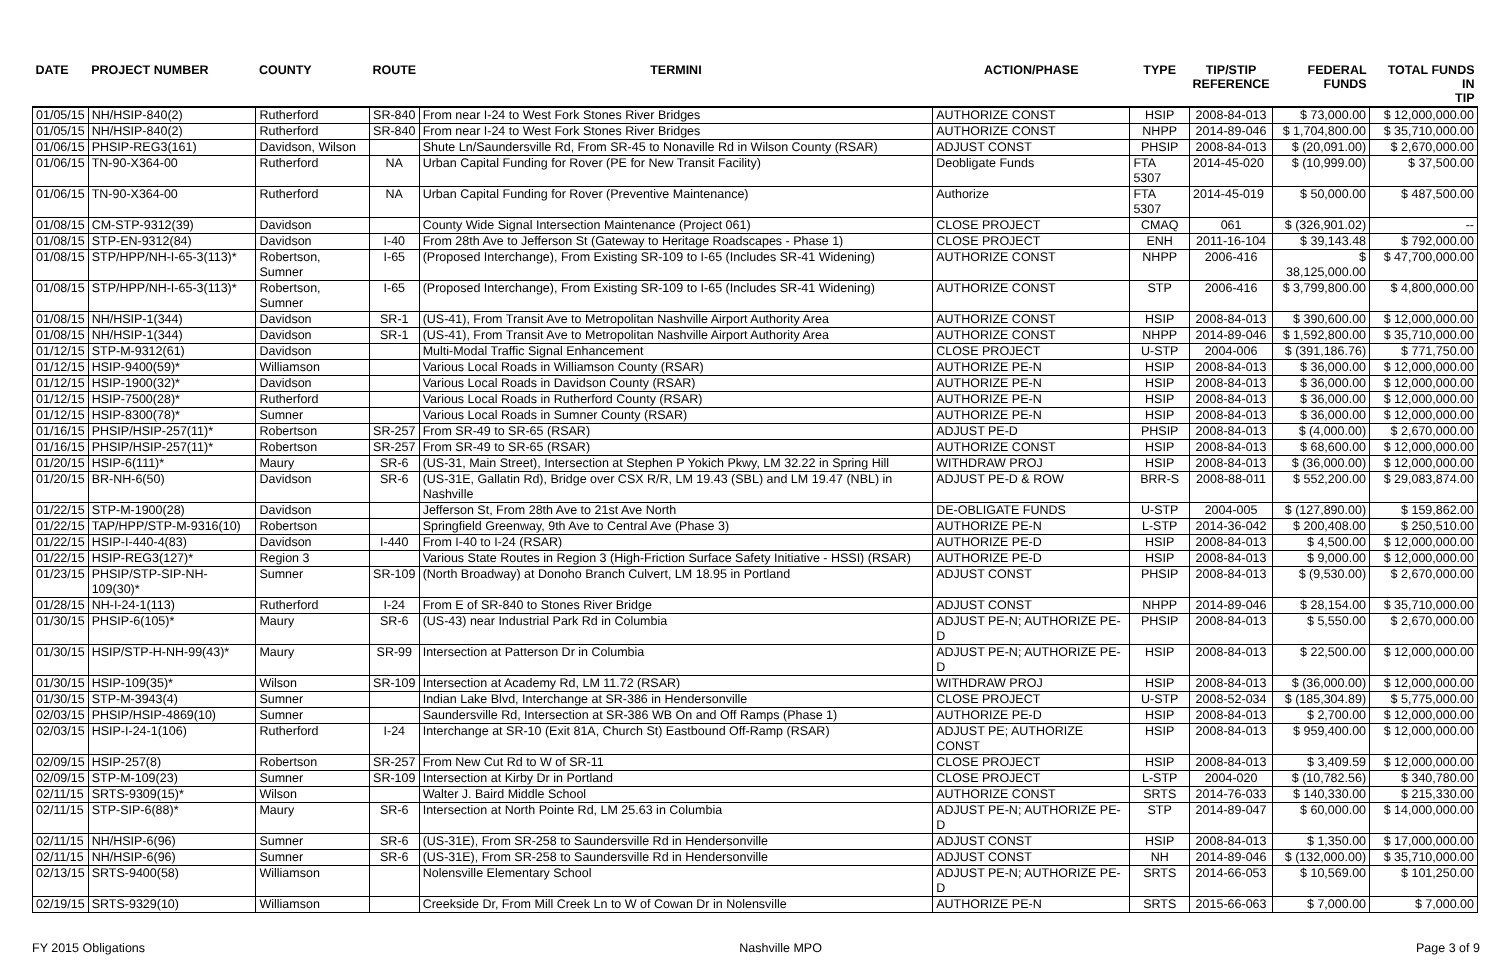| DATE | PROJECT NUMBER | COUNTY | ROUTE | TERMINI | ACTION/PHASE | TYPE | TIP/STIP REFERENCE | FEDERAL FUNDS | TOTAL FUNDS IN TIP |
| --- | --- | --- | --- | --- | --- | --- | --- | --- | --- |
| 01/05/15 | NH/HSIP-840(2) | Rutherford | SR-840 | From near I-24 to West Fork Stones River Bridges | AUTHORIZE CONST | HSIP | 2008-84-013 | $ 73,000.00 | $ 12,000,000.00 |
| 01/05/15 | NH/HSIP-840(2) | Rutherford | SR-840 | From near I-24 to West Fork Stones River Bridges | AUTHORIZE CONST | NHPP | 2014-89-046 | $ 1,704,800.00 | $ 35,710,000.00 |
| 01/06/15 | PHSIP-REG3(161) | Davidson, Wilson | | Shute Ln/Saundersville Rd, From SR-45 to Nonaville Rd in Wilson County (RSAR) | ADJUST CONST | PHSIP | 2008-84-013 | $ (20,091.00) | $ 2,670,000.00 |
| 01/06/15 | TN-90-X364-00 | Rutherford | NA | Urban Capital Funding for Rover (PE for New Transit Facility) | Deobligate Funds | FTA 5307 | 2014-45-020 | $ (10,999.00) | $ 37,500.00 |
| 01/06/15 | TN-90-X364-00 | Rutherford | NA | Urban Capital Funding for Rover (Preventive Maintenance) | Authorize | FTA 5307 | 2014-45-019 | $ 50,000.00 | $ 487,500.00 |
| 01/08/15 | CM-STP-9312(39) | Davidson | | County Wide Signal Intersection Maintenance (Project 061) | CLOSE PROJECT | CMAQ | 061 | $ (326,901.02) | -- |
| 01/08/15 | STP-EN-9312(84) | Davidson | I-40 | From 28th Ave to Jefferson St (Gateway to Heritage Roadscapes - Phase 1) | CLOSE PROJECT | ENH | 2011-16-104 | $ 39,143.48 | $ 792,000.00 |
| 01/08/15 | STP/HPP/NH-I-65-3(113)* | Robertson, Sumner | I-65 | (Proposed Interchange), From Existing SR-109 to I-65 (Includes SR-41 Widening) | AUTHORIZE CONST | NHPP | 2006-416 | $ 38,125,000.00 | $ 47,700,000.00 |
| 01/08/15 | STP/HPP/NH-I-65-3(113)* | Robertson, Sumner | I-65 | (Proposed Interchange), From Existing SR-109 to I-65 (Includes SR-41 Widening) | AUTHORIZE CONST | STP | 2006-416 | $ 3,799,800.00 | $ 4,800,000.00 |
| 01/08/15 | NH/HSIP-1(344) | Davidson | SR-1 | (US-41), From Transit Ave to Metropolitan Nashville Airport Authority Area | AUTHORIZE CONST | HSIP | 2008-84-013 | $ 390,600.00 | $ 12,000,000.00 |
| 01/08/15 | NH/HSIP-1(344) | Davidson | SR-1 | (US-41), From Transit Ave to Metropolitan Nashville Airport Authority Area | AUTHORIZE CONST | NHPP | 2014-89-046 | $ 1,592,800.00 | $ 35,710,000.00 |
| 01/12/15 | STP-M-9312(61) | Davidson | | Multi-Modal Traffic Signal Enhancement | CLOSE PROJECT | U-STP | 2004-006 | $ (391,186.76) | $ 771,750.00 |
| 01/12/15 | HSIP-9400(59)* | Williamson | | Various Local Roads in Williamson County (RSAR) | AUTHORIZE PE-N | HSIP | 2008-84-013 | $ 36,000.00 | $ 12,000,000.00 |
| 01/12/15 | HSIP-1900(32)* | Davidson | | Various Local Roads in Davidson County (RSAR) | AUTHORIZE PE-N | HSIP | 2008-84-013 | $ 36,000.00 | $ 12,000,000.00 |
| 01/12/15 | HSIP-7500(28)* | Rutherford | | Various Local Roads in Rutherford County (RSAR) | AUTHORIZE PE-N | HSIP | 2008-84-013 | $ 36,000.00 | $ 12,000,000.00 |
| 01/12/15 | HSIP-8300(78)* | Sumner | | Various Local Roads in Sumner County (RSAR) | AUTHORIZE PE-N | HSIP | 2008-84-013 | $ 36,000.00 | $ 12,000,000.00 |
| 01/16/15 | PHSIP/HSIP-257(11)* | Robertson | SR-257 | From SR-49 to SR-65 (RSAR) | ADJUST PE-D | PHSIP | 2008-84-013 | $ (4,000.00) | $ 2,670,000.00 |
| 01/16/15 | PHSIP/HSIP-257(11)* | Robertson | SR-257 | From SR-49 to SR-65 (RSAR) | AUTHORIZE CONST | HSIP | 2008-84-013 | $ 68,600.00 | $ 12,000,000.00 |
| 01/20/15 | HSIP-6(111)* | Maury | SR-6 | (US-31, Main Street), Intersection at Stephen P Yokich Pkwy, LM 32.22 in Spring Hill | WITHDRAW PROJ | HSIP | 2008-84-013 | $ (36,000.00) | $ 12,000,000.00 |
| 01/20/15 | BR-NH-6(50) | Davidson | SR-6 | (US-31E, Gallatin Rd), Bridge over CSX R/R, LM 19.43 (SBL) and LM 19.47 (NBL) in Nashville | ADJUST PE-D & ROW | BRR-S | 2008-88-011 | $ 552,200.00 | $ 29,083,874.00 |
| 01/22/15 | STP-M-1900(28) | Davidson | | Jefferson St, From 28th Ave to 21st Ave North | DE-OBLIGATE FUNDS | U-STP | 2004-005 | $ (127,890.00) | $ 159,862.00 |
| 01/22/15 | TAP/HPP/STP-M-9316(10) | Robertson | | Springfield Greenway, 9th Ave to Central Ave (Phase 3) | AUTHORIZE PE-N | L-STP | 2014-36-042 | $ 200,408.00 | $ 250,510.00 |
| 01/22/15 | HSIP-I-440-4(83) | Davidson | I-440 | From I-40 to I-24 (RSAR) | AUTHORIZE PE-D | HSIP | 2008-84-013 | $ 4,500.00 | $ 12,000,000.00 |
| 01/22/15 | HSIP-REG3(127)* | Region 3 | | Various State Routes in Region 3 (High-Friction Surface Safety Initiative - HSSI) (RSAR) | AUTHORIZE PE-D | HSIP | 2008-84-013 | $ 9,000.00 | $ 12,000,000.00 |
| 01/23/15 | PHSIP/STP-SIP-NH-109(30)* | Sumner | SR-109 | (North Broadway) at Donoho Branch Culvert, LM 18.95 in Portland | ADJUST CONST | PHSIP | 2008-84-013 | $ (9,530.00) | $ 2,670,000.00 |
| 01/28/15 | NH-I-24-1(113) | Rutherford | I-24 | From E of SR-840 to Stones River Bridge | ADJUST CONST | NHPP | 2014-89-046 | $ 28,154.00 | $ 35,710,000.00 |
| 01/30/15 | PHSIP-6(105)* | Maury | SR-6 | (US-43) near Industrial Park Rd in Columbia | ADJUST PE-N; AUTHORIZE PE-D | PHSIP | 2008-84-013 | $ 5,550.00 | $ 2,670,000.00 |
| 01/30/15 | HSIP/STP-H-NH-99(43)* | Maury | SR-99 | Intersection at Patterson Dr in Columbia | ADJUST PE-N; AUTHORIZE PE-D | HSIP | 2008-84-013 | $ 22,500.00 | $ 12,000,000.00 |
| 01/30/15 | HSIP-109(35)* | Wilson | SR-109 | Intersection at Academy Rd, LM 11.72 (RSAR) | WITHDRAW PROJ | HSIP | 2008-84-013 | $ (36,000.00) | $ 12,000,000.00 |
| 01/30/15 | STP-M-3943(4) | Sumner | | Indian Lake Blvd, Interchange at SR-386 in Hendersonville | CLOSE PROJECT | U-STP | 2008-52-034 | $ (185,304.89) | $ 5,775,000.00 |
| 02/03/15 | PHSIP/HSIP-4869(10) | Sumner | | Saundersville Rd, Intersection at SR-386 WB On and Off Ramps (Phase 1) | AUTHORIZE PE-D | HSIP | 2008-84-013 | $ 2,700.00 | $ 12,000,000.00 |
| 02/03/15 | HSIP-I-24-1(106) | Rutherford | I-24 | Interchange at SR-10 (Exit 81A, Church St) Eastbound Off-Ramp (RSAR) | ADJUST PE; AUTHORIZE CONST | HSIP | 2008-84-013 | $ 959,400.00 | $ 12,000,000.00 |
| 02/09/15 | HSIP-257(8) | Robertson | SR-257 | From New Cut Rd to W of SR-11 | CLOSE PROJECT | HSIP | 2008-84-013 | $ 3,409.59 | $ 12,000,000.00 |
| 02/09/15 | STP-M-109(23) | Sumner | SR-109 | Intersection at Kirby Dr in Portland | CLOSE PROJECT | L-STP | 2004-020 | $ (10,782.56) | $ 340,780.00 |
| 02/11/15 | SRTS-9309(15)* | Wilson | | Walter J. Baird Middle School | AUTHORIZE CONST | SRTS | 2014-76-033 | $ 140,330.00 | $ 215,330.00 |
| 02/11/15 | STP-SIP-6(88)* | Maury | SR-6 | Intersection at North Pointe Rd, LM 25.63 in Columbia | ADJUST PE-N; AUTHORIZE PE-D | STP | 2014-89-047 | $ 60,000.00 | $ 14,000,000.00 |
| 02/11/15 | NH/HSIP-6(96) | Sumner | SR-6 | (US-31E), From SR-258 to Saundersville Rd in Hendersonville | ADJUST CONST | HSIP | 2008-84-013 | $ 1,350.00 | $ 17,000,000.00 |
| 02/11/15 | NH/HSIP-6(96) | Sumner | SR-6 | (US-31E), From SR-258 to Saundersville Rd in Hendersonville | ADJUST CONST | NH | 2014-89-046 | $ (132,000.00) | $ 35,710,000.00 |
| 02/13/15 | SRTS-9400(58) | Williamson | | Nolensville Elementary School | ADJUST PE-N; AUTHORIZE PE-D | SRTS | 2014-66-053 | $ 10,569.00 | $ 101,250.00 |
| 02/19/15 | SRTS-9329(10) | Williamson | | Creekside Dr, From Mill Creek Ln to W of Cowan Dr in Nolensville | AUTHORIZE PE-N | SRTS | 2015-66-063 | $ 7,000.00 | $ 7,000.00 |
FY 2015 Obligations Nashville MPO Page 3 of 9